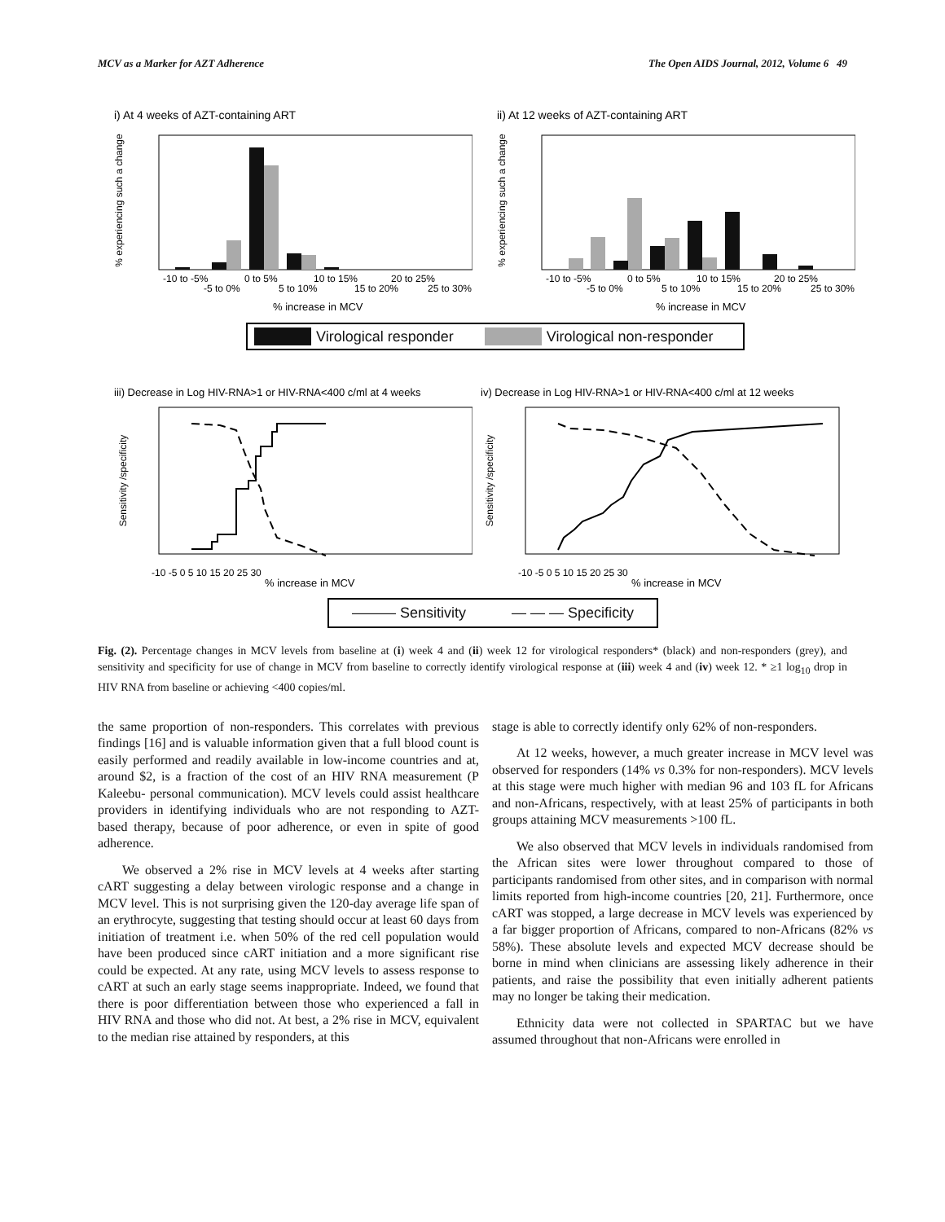MCV as a Marker for AZT Adherence The Open AIDS Journal, 2012, Volume 6 49
i) At 4 weeks of AZT-containing ART
% experiencing such a change
-10 to -5%
0 to 5%
10 to 15%
20 to 25%
-5 to 0%
5 to 10%
15 to 20%
25 to 30%
% increase in MCV
ii) At 12 weeks of AZT-containing ART
% experiencing such a change
-10 to -5%
0 to 5%
10 to 15%
20 to 25%
-5 to 0%
5 to 10%
15 to 20%
25 to 30%
% increase in MCV
Virological responder Virological non-responder
iii) Decrease in Log HIV-RNA>1 or HIV-RNA<400 c/ml at 4 weeks
Sensitivity /specificity
-10 -5 0 5 10 15 20 25 30
% increase in MCV
iv) Decrease in Log HIV-RNA>1 or HIV-RNA<400 c/ml at 12 weeks
Sensitivity /specificity
-10 -5 0 5 10 15 20 25 30
% increase in MCV
——— Sensitivity — — — Specificity
Fig. (2). Percentage changes in MCV levels from baseline at (i) week 4 and (ii) week 12 for virological responders* (black) and non-responders (grey), and sensitivity and specificity for use of change in MCV from baseline to correctly identify virological response at (iii) week 4 and (iv) week 12. * ≥1 log<sub>10</sub> drop in HIV RNA from baseline or achieving <400 copies/ml.
the same proportion of non-responders. This correlates with previous findings [16] and is valuable information given that a full blood count is easily performed and readily available in low-income countries and at, around $2, is a fraction of the cost of an HIV RNA measurement (P Kaleebu- personal communication). MCV levels could assist healthcare providers in identifying individuals who are not responding to AZT-based therapy, because of poor adherence, or even in spite of good adherence.
We observed a 2% rise in MCV levels at 4 weeks after starting cART suggesting a delay between virologic response and a change in MCV level. This is not surprising given the 120-day average life span of an erythrocyte, suggesting that testing should occur at least 60 days from initiation of treatment i.e. when 50% of the red cell population would have been produced since cART initiation and a more significant rise could be expected. At any rate, using MCV levels to assess response to cART at such an early stage seems inappropriate. Indeed, we found that there is poor differentiation between those who experienced a fall in HIV RNA and those who did not. At best, a 2% rise in MCV, equivalent to the median rise attained by responders, at this
stage is able to correctly identify only 62% of non-responders.
At 12 weeks, however, a much greater increase in MCV level was observed for responders (14% vs 0.3% for non-responders). MCV levels at this stage were much higher with median 96 and 103 fL for Africans and non-Africans, respectively, with at least 25% of participants in both groups attaining MCV measurements >100 fL.
We also observed that MCV levels in individuals randomised from the African sites were lower throughout compared to those of participants randomised from other sites, and in comparison with normal limits reported from high-income countries [20, 21]. Furthermore, once cART was stopped, a large decrease in MCV levels was experienced by a far bigger proportion of Africans, compared to non-Africans (82% vs 58%). These absolute levels and expected MCV decrease should be borne in mind when clinicians are assessing likely adherence in their patients, and raise the possibility that even initially adherent patients may no longer be taking their medication.
Ethnicity data were not collected in SPARTAC but we have assumed throughout that non-Africans were enrolled in